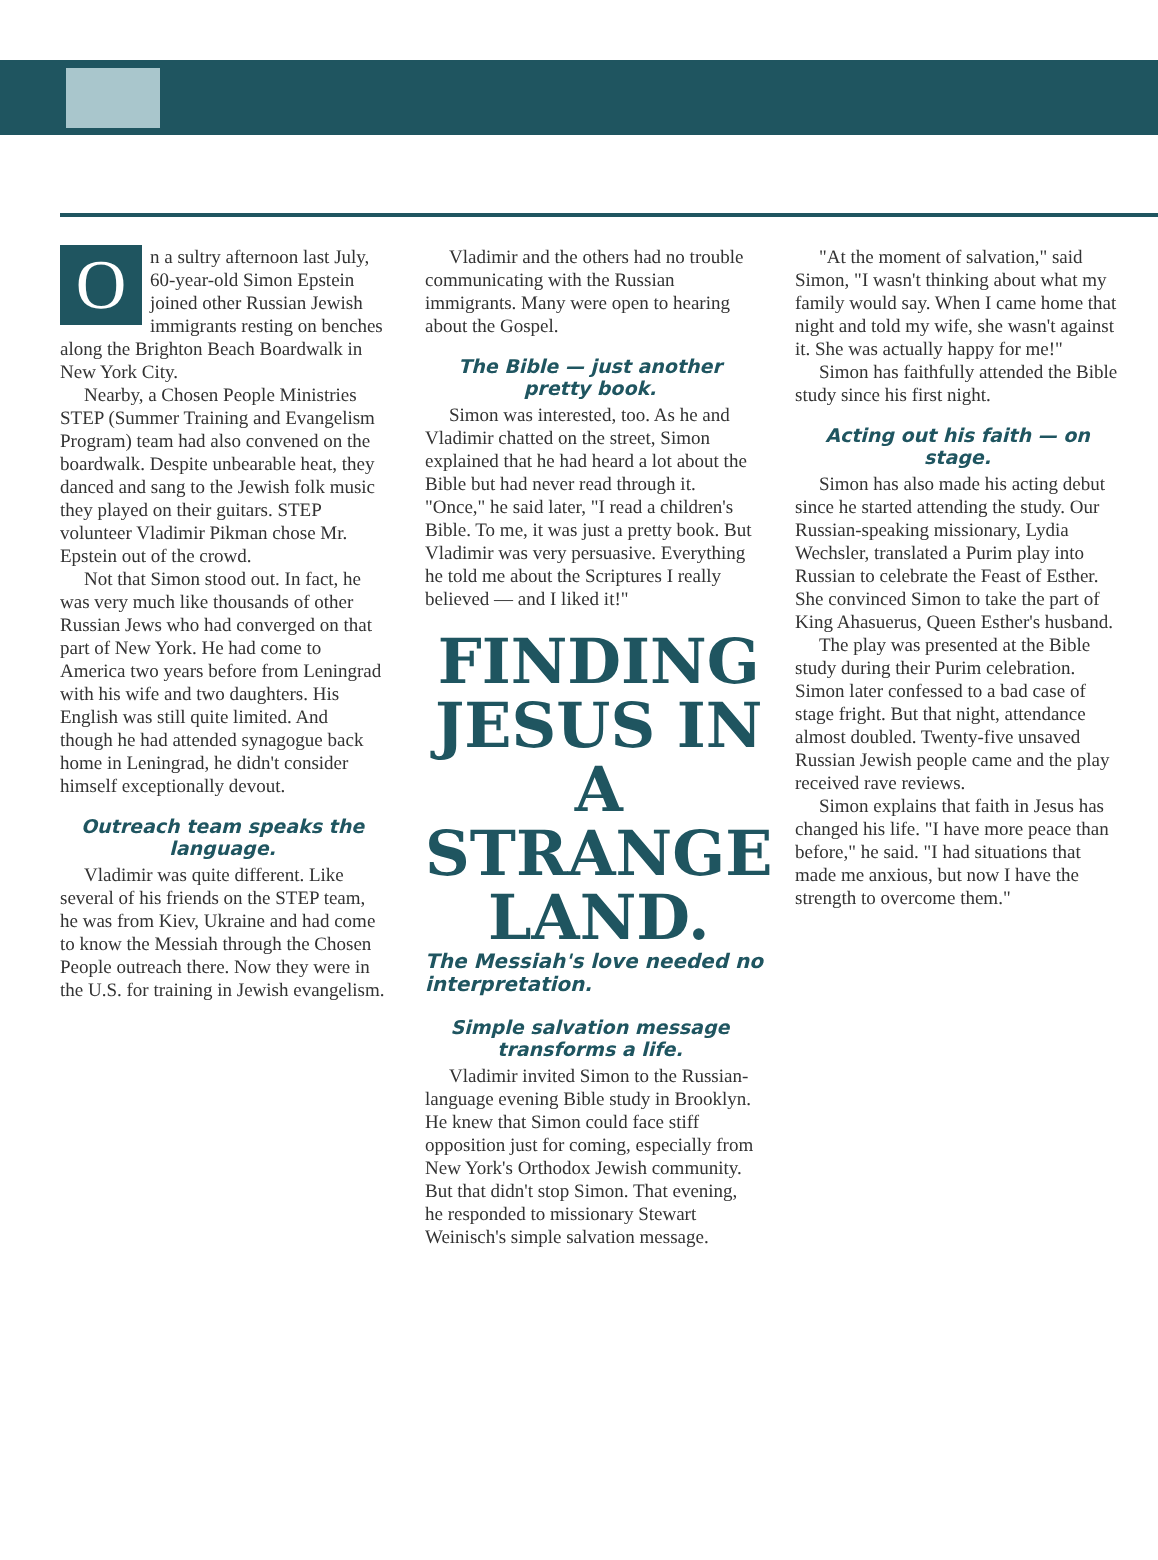On a sultry afternoon last July, 60-year-old Simon Epstein joined other Russian Jewish immigrants resting on benches along the Brighton Beach Boardwalk in New York City.
Nearby, a Chosen People Ministries STEP (Summer Training and Evangelism Program) team had also convened on the boardwalk. Despite unbearable heat, they danced and sang to the Jewish folk music they played on their guitars. STEP volunteer Vladimir Pikman chose Mr. Epstein out of the crowd.
Not that Simon stood out. In fact, he was very much like thousands of other Russian Jews who had converged on that part of New York. He had come to America two years before from Leningrad with his wife and two daughters. His English was still quite limited. And though he had attended synagogue back home in Leningrad, he didn't consider himself exceptionally devout.
Outreach team speaks the language.
Vladimir was quite different. Like several of his friends on the STEP team, he was from Kiev, Ukraine and had come to know the Messiah through the Chosen People outreach there. Now they were in the U.S. for training in Jewish evangelism.
Vladimir and the others had no trouble communicating with the Russian immigrants. Many were open to hearing about the Gospel.
The Bible — just another pretty book.
Simon was interested, too. As he and Vladimir chatted on the street, Simon explained that he had heard a lot about the Bible but had never read through it. "Once," he said later, "I read a children's Bible. To me, it was just a pretty book. But Vladimir was very persuasive. Everything he told me about the Scriptures I really believed — and I liked it!"
FINDING JESUS IN A STRANGE LAND.
The Messiah's love needed no interpretation.
Simple salvation message transforms a life.
Vladimir invited Simon to the Russian-language evening Bible study in Brooklyn. He knew that Simon could face stiff opposition just for coming, especially from New York's Orthodox Jewish community. But that didn't stop Simon. That evening, he responded to missionary Stewart Weinisch's simple salvation message.
"At the moment of salvation," said Simon, "I wasn't thinking about what my family would say. When I came home that night and told my wife, she wasn't against it. She was actually happy for me!"
Simon has faithfully attended the Bible study since his first night.
Acting out his faith — on stage.
Simon has also made his acting debut since he started attending the study. Our Russian-speaking missionary, Lydia Wechsler, translated a Purim play into Russian to celebrate the Feast of Esther. She convinced Simon to take the part of King Ahasuerus, Queen Esther's husband.
The play was presented at the Bible study during their Purim celebration. Simon later confessed to a bad case of stage fright. But that night, attendance almost doubled. Twenty-five unsaved Russian Jewish people came and the play received rave reviews.
Simon explains that faith in Jesus has changed his life. "I have more peace than before," he said. "I had situations that made me anxious, but now I have the strength to overcome them."